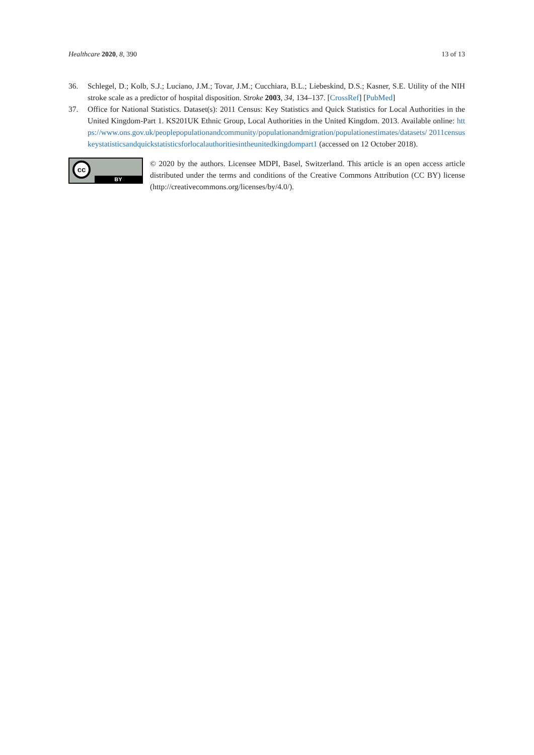Healthcare 2020, 8, 390 13 of 13
36. Schlegel, D.; Kolb, S.J.; Luciano, J.M.; Tovar, J.M.; Cucchiara, B.L.; Liebeskind, D.S.; Kasner, S.E. Utility of the NIH stroke scale as a predictor of hospital disposition. Stroke 2003, 34, 134–137. [CrossRef] [PubMed]
37. Office for National Statistics. Dataset(s): 2011 Census: Key Statistics and Quick Statistics for Local Authorities in the United Kingdom-Part 1. KS201UK Ethnic Group, Local Authorities in the United Kingdom. 2013. Available online: https://www.ons.gov.uk/peoplepopulationandcommunity/populationandmigration/populationestimates/datasets/ 2011censuskeystatisticsandquickstatisticsforlocalauthoritiesintheunitedkingdompart1 (accessed on 12 October 2018).
cc
BY
© 2020 by the authors. Licensee MDPI, Basel, Switzerland. This article is an open access article distributed under the terms and conditions of the Creative Commons Attribution (CC BY) license (http://creativecommons.org/licenses/by/4.0/).